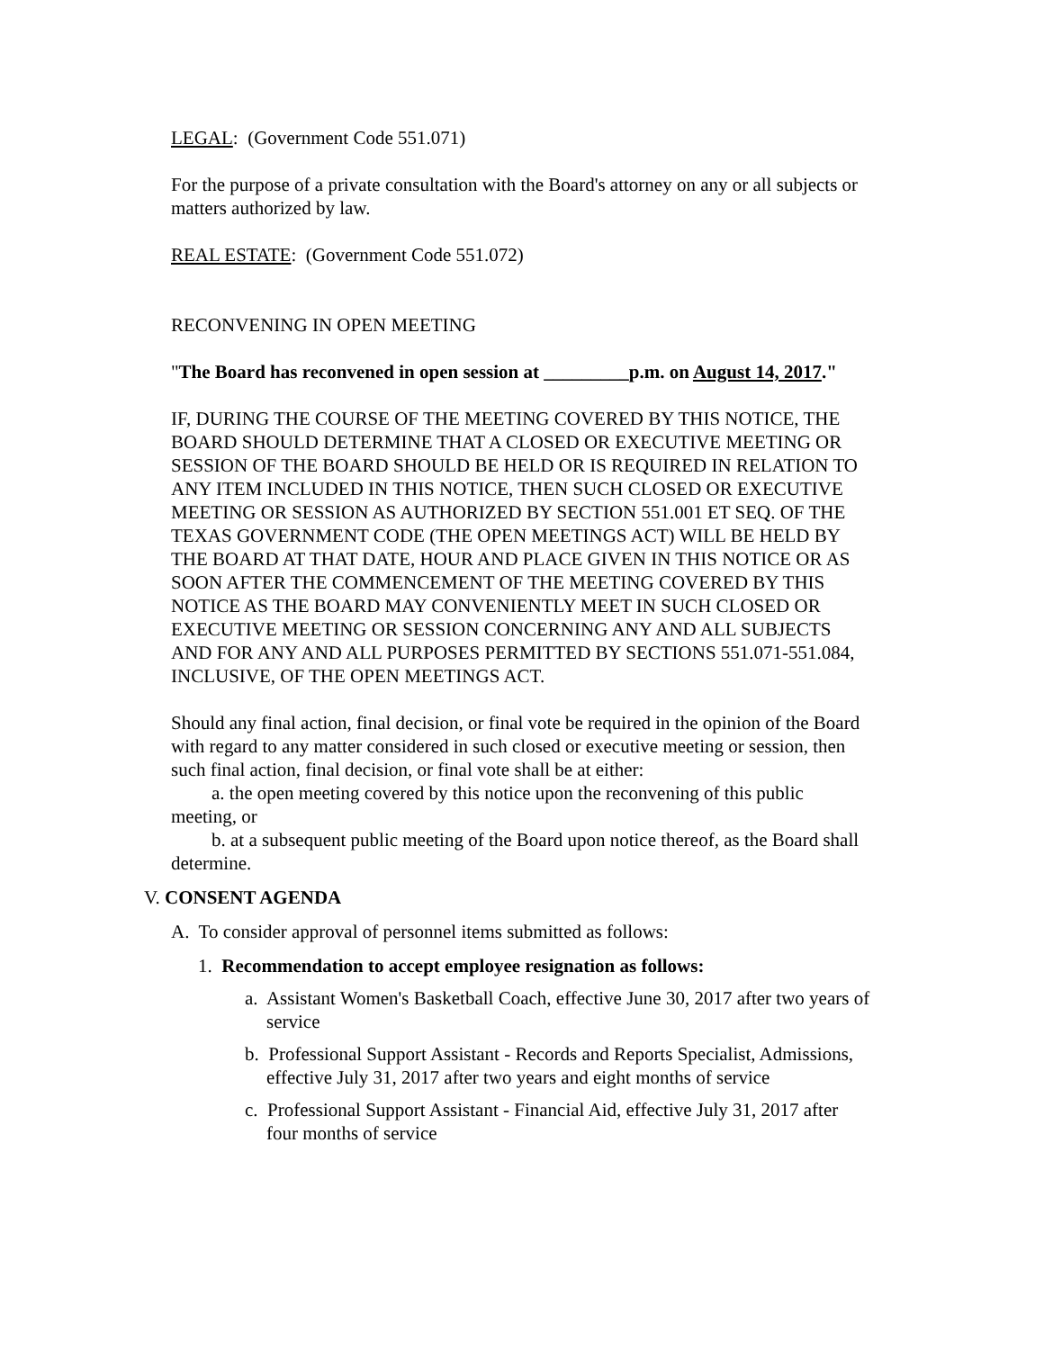LEGAL: (Government Code 551.071)
For the purpose of a private consultation with the Board's attorney on any or all subjects or matters authorized by law.
REAL ESTATE: (Government Code 551.072)
RECONVENING IN OPEN MEETING
"The Board has reconvened in open session at _________p.m. on August 14, 2017."
IF, DURING THE COURSE OF THE MEETING COVERED BY THIS NOTICE, THE BOARD SHOULD DETERMINE THAT A CLOSED OR EXECUTIVE MEETING OR SESSION OF THE BOARD SHOULD BE HELD OR IS REQUIRED IN RELATION TO ANY ITEM INCLUDED IN THIS NOTICE, THEN SUCH CLOSED OR EXECUTIVE MEETING OR SESSION AS AUTHORIZED BY SECTION 551.001 ET SEQ. OF THE TEXAS GOVERNMENT CODE (THE OPEN MEETINGS ACT) WILL BE HELD BY THE BOARD AT THAT DATE, HOUR AND PLACE GIVEN IN THIS NOTICE OR AS SOON AFTER THE COMMENCEMENT OF THE MEETING COVERED BY THIS NOTICE AS THE BOARD MAY CONVENIENTLY MEET IN SUCH CLOSED OR EXECUTIVE MEETING OR SESSION CONCERNING ANY AND ALL SUBJECTS AND FOR ANY AND ALL PURPOSES PERMITTED BY SECTIONS 551.071-551.084, INCLUSIVE, OF THE OPEN MEETINGS ACT.
Should any final action, final decision, or final vote be required in the opinion of the Board with regard to any matter considered in such closed or executive meeting or session, then such final action, final decision, or final vote shall be at either:
a. the open meeting covered by this notice upon the reconvening of this public meeting, or
b. at a subsequent public meeting of the Board upon notice thereof, as the Board shall determine.
V. CONSENT AGENDA
A. To consider approval of personnel items submitted as follows:
1. Recommendation to accept employee resignation as follows:
a. Assistant Women's Basketball Coach, effective June 30, 2017 after two years of service
b. Professional Support Assistant - Records and Reports Specialist, Admissions, effective July 31, 2017 after two years and eight months of service
c. Professional Support Assistant - Financial Aid, effective July 31, 2017 after four months of service